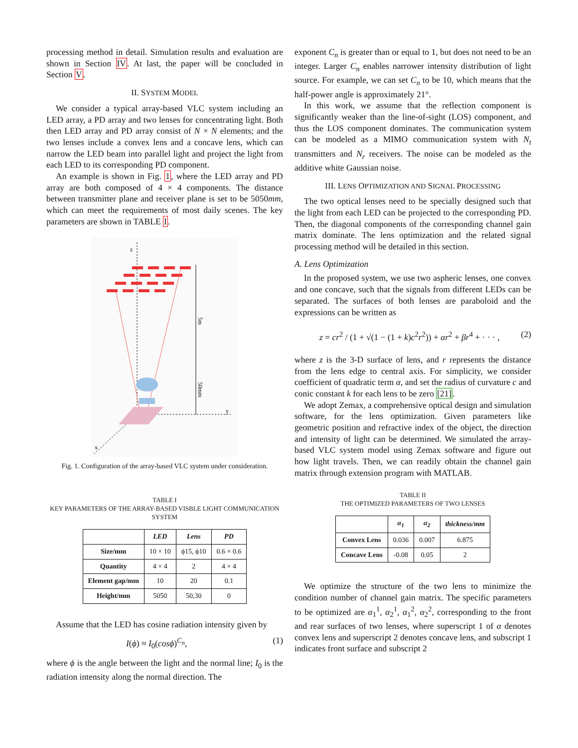processing method in detail. Simulation results and evaluation are shown in Section IV. At last, the paper will be concluded in Section V.
II. SYSTEM MODEL
We consider a typical array-based VLC system including an LED array, a PD array and two lenses for concentrating light. Both then LED array and PD array consist of N × N elements; and the two lenses include a convex lens and a concave lens, which can narrow the LED beam into parallel light and project the light from each LED to its corresponding PD component.
An example is shown in Fig. 1, where the LED array and PD array are both composed of 4 × 4 components. The distance between transmitter plane and receiver plane is set to be 5050mm, which can meet the requirements of most daily scenes. The key parameters are shown in TABLE I.
z
y
x
5m
50mm
Fig. 1. Configuration of the array-based VLC system under consideration.
TABLE I
KEY PARAMETERS OF THE ARRAY-BASED VISBLE LIGHT COMMUNICATION SYSTEM
| | LED | Lens | PD |
| --- | --- | --- | --- |
| Size/mm | 10 × 10 | ϕ15, ϕ10 | 0.6 × 0.6 |
| Quantity | 4 × 4 | 2 | 4 × 4 |
| Element gap/mm | 10 | 20 | 0.1 |
| Height/mm | 5050 | 50,30 | 0 |
Assume that the LED has cosine radiation intensity given by
I(ϕ) ≈ I<sub>0</sub>(cosϕ)<sup>C<sub>n</sub></sup>, (1)
where ϕ is the angle between the light and the normal line; I<sub>0</sub> is the radiation intensity along the normal direction. The
exponent C<sub>n</sub> is greater than or equal to 1, but does not need to be an integer. Larger C<sub>n</sub> enables narrower intensity distribution of light source. For example, we can set C<sub>n</sub> to be 10, which means that the half-power angle is approximately 21°.
In this work, we assume that the reflection component is significantly weaker than the line-of-sight (LOS) component, and thus the LOS component dominates. The communication system can be modeled as a MIMO communication system with N<sub>t</sub> transmitters and N<sub>r</sub> receivers. The noise can be modeled as the additive white Gaussian noise.
III. LENS OPTIMIZATION AND SIGNAL PROCESSING
The two optical lenses need to be specially designed such that the light from each LED can be projected to the corresponding PD. Then, the diagonal components of the corresponding channel gain matrix dominate. The lens optimization and the related signal processing method will be detailed in this section.
A. Lens Optimization
In the proposed system, we use two aspheric lenses, one convex and one concave, such that the signals from different LEDs can be separated. The surfaces of both lenses are paraboloid and the expressions can be written as
z = cr<sup>2</sup> / (1 + √(1 − (1 + k)c<sup>2</sup>r<sup>2</sup>)) + αr<sup>2</sup> + βr<sup>4</sup> + · · · , (2)
where z is the 3-D surface of lens, and r represents the distance from the lens edge to central axis. For simplicity, we consider coefficient of quadratic term α, and set the radius of curvature c and conic constant k for each lens to be zero [21].
We adopt Zemax, a comprehensive optical design and simulation software, for the lens optimization. Given parameters like geometric position and refractive index of the object, the direction and intensity of light can be determined. We simulated the array-based VLC system model using Zemax software and figure out how light travels. Then, we can readily obtain the channel gain matrix through extension program with MATLAB.
TABLE II
THE OPTIMIZED PARAMETERS OF TWO LENSES
| | α<sub>1</sub> | α<sub>2</sub> | thickness/mm |
| --- | --- | --- | --- |
| Convex Lens | 0.036 | 0.007 | 6.875 |
| Concave Lens | -0.08 | 0.05 | 2 |
We optimize the structure of the two lens to minimize the condition number of channel gain matrix. The specific parameters to be optimized are α<sub>1</sub><sup>1</sup>, α<sub>2</sub><sup>1</sup>, α<sub>1</sub><sup>2</sup>, α<sub>2</sub><sup>2</sup>, corresponding to the front and rear surfaces of two lenses, where superscript 1 of α denotes convex lens and superscript 2 denotes concave lens, and subscript 1 indicates front surface and subscript 2